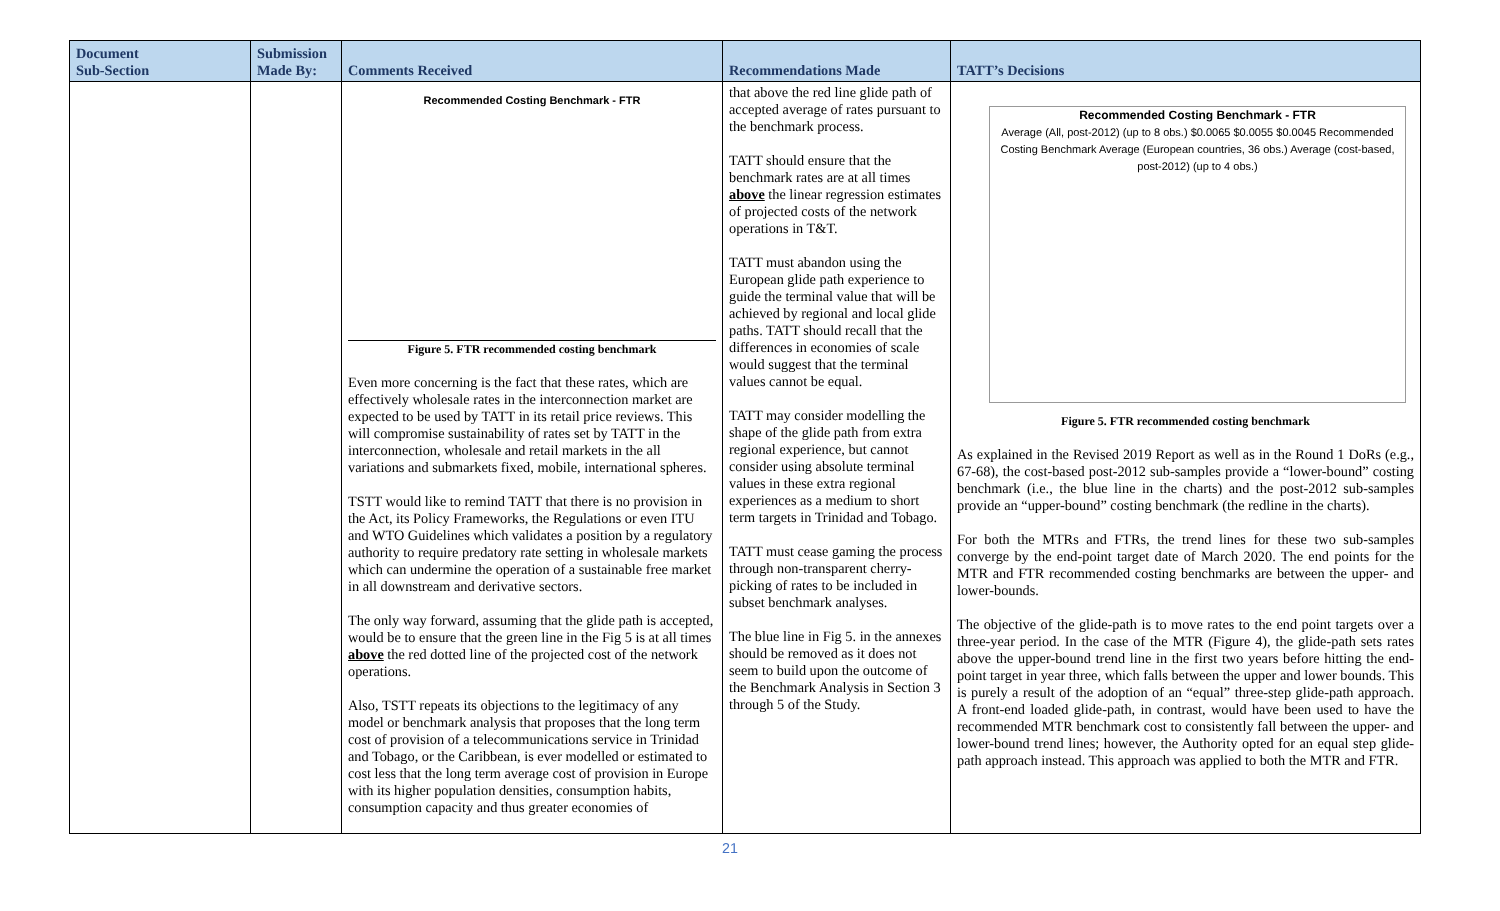| Document Sub-Section | Submission Made By: | Comments Received | Recommendations Made | TATT’s Decisions |
| --- | --- | --- | --- | --- |
| | | Recommended Costing Benchmark - FTR Figure 5. FTR recommended costing benchmark Even more concerning is the fact that these rates, which are effectively wholesale rates in the interconnection market are expected to be used by TATT in its retail price reviews. This will compromise sustainability of rates set by TATT in the interconnection, wholesale and retail markets in the all variations and submarkets fixed, mobile, international spheres. TSTT would like to remind TATT that there is no provision in the Act, its Policy Frameworks, the Regulations or even ITU and WTO Guidelines which validates a position by a regulatory authority to require predatory rate setting in wholesale markets which can undermine the operation of a sustainable free market in all downstream and derivative sectors. The only way forward, assuming that the glide path is accepted, would be to ensure that the green line in the Fig 5 is at all times above the red dotted line of the projected cost of the network operations. Also, TSTT repeats its objections to the legitimacy of any model or benchmark analysis that proposes that the long term cost of provision of a telecommunications service in Trinidad and Tobago, or the Caribbean, is ever modelled or estimated to cost less that the long term average cost of provision in Europe with its higher population densities, consumption habits, consumption capacity and thus greater economies of | that above the red line glide path of accepted average of rates pursuant to the benchmark process. TATT should ensure that the benchmark rates are at all times above the linear regression estimates of projected costs of the network operations in T&T. TATT must abandon using the European glide path experience to guide the terminal value that will be achieved by regional and local glide paths. TATT should recall that the differences in economies of scale would suggest that the terminal values cannot be equal. TATT may consider modelling the shape of the glide path from extra regional experience, but cannot consider using absolute terminal values in these extra regional experiences as a medium to short term targets in Trinidad and Tobago. TATT must cease gaming the process through non-transparent cherry-picking of rates to be included in subset benchmark analyses. The blue line in Fig 5. in the annexes should be removed as it does not seem to build upon the outcome of the Benchmark Analysis in Section 3 through 5 of the Study. | Recommended Costing Benchmark - FTR Average (All, post-2012) (up to 8 obs.) $0.0065 $0.0055 $0.0045 Recommended Costing Benchmark Average (European countries, 36 obs.) Average (cost-based, post-2012) (up to 4 obs.) Figure 5. FTR recommended costing benchmark As explained in the Revised 2019 Report as well as in the Round 1 DoRs (e.g., 67-68), the cost-based post-2012 sub-samples provide a “lower-bound” costing benchmark (i.e., the blue line in the charts) and the post-2012 sub-samples provide an “upper-bound” costing benchmark (the redline in the charts). For both the MTRs and FTRs, the trend lines for these two sub-samples converge by the end-point target date of March 2020. The end points for the MTR and FTR recommended costing benchmarks are between the upper- and lower-bounds. The objective of the glide-path is to move rates to the end point targets over a three-year period. In the case of the MTR (Figure 4), the glide-path sets rates above the upper-bound trend line in the first two years before hitting the end-point target in year three, which falls between the upper and lower bounds. This is purely a result of the adoption of an “equal” three-step glide-path approach. A front-end loaded glide-path, in contrast, would have been used to have the recommended MTR benchmark cost to consistently fall between the upper- and lower-bound trend lines; however, the Authority opted for an equal step glide-path approach instead. This approach was applied to both the MTR and FTR. |
21